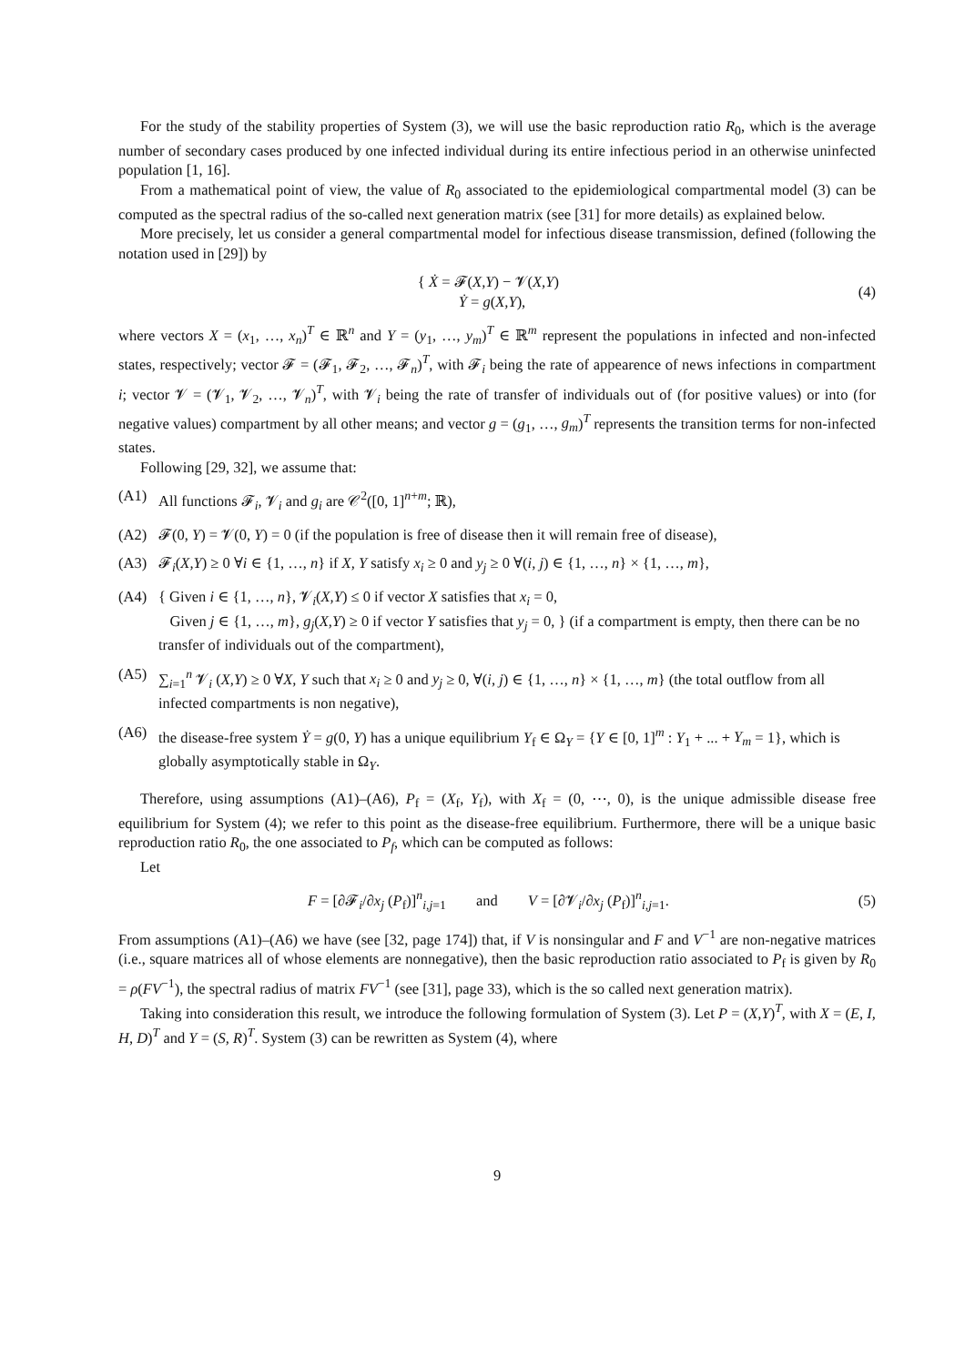For the study of the stability properties of System (3), we will use the basic reproduction ratio R<sub>0</sub>, which is the average number of secondary cases produced by one infected individual during its entire infectious period in an otherwise uninfected population [1, 16].
From a mathematical point of view, the value of R<sub>0</sub> associated to the epidemiological compartmental model (3) can be computed as the spectral radius of the so-called next generation matrix (see [31] for more details) as explained below.
More precisely, let us consider a general compartmental model for infectious disease transmission, defined (following the notation used in [29]) by
{ Ẋ = 𝓕(X,Y) − 𝓥(X,Y)
Ẏ = g(X,Y),
(4)
where vectors X = (x<sub>1</sub>, …, x<sub>n</sub>)<sup>T</sup> ∈ ℝ<sup>n</sup> and Y = (y<sub>1</sub>, …, y<sub>m</sub>)<sup>T</sup> ∈ ℝ<sup>m</sup> represent the populations in infected and non-infected states, respectively; vector 𝓕 = (𝓕<sub>1</sub>, 𝓕<sub>2</sub>, …, 𝓕<sub>n</sub>)<sup>T</sup>, with 𝓕<sub>i</sub> being the rate of appearence of news infections in compartment i; vector 𝓥 = (𝓥<sub>1</sub>, 𝓥<sub>2</sub>, …, 𝓥<sub>n</sub>)<sup>T</sup>, with 𝓥<sub>i</sub> being the rate of transfer of individuals out of (for positive values) or into (for negative values) compartment by all other means; and vector g = (g<sub>1</sub>, …, g<sub>m</sub>)<sup>T</sup> represents the transition terms for non-infected states.
Following [29, 32], we assume that:
(A1) All functions 𝓕<sub>i</sub>, 𝓥<sub>i</sub> and g<sub>i</sub> are 𝒞<sup>2</sup>([0, 1]<sup>n+m</sup>; ℝ),
(A2) 𝓕(0, Y) = 𝓥(0, Y) = 0 (if the population is free of disease then it will remain free of disease),
(A3) 𝓕<sub>i</sub>(X,Y) ≥ 0 ∀i ∈ {1, …, n} if X, Y satisfy x<sub>i</sub> ≥ 0 and y<sub>j</sub> ≥ 0 ∀(i, j) ∈ {1, …, n} × {1, …, m},
(A4) { Given i ∈ {1, …, n}, 𝓥<sub>i</sub>(X,Y) ≤ 0 if vector X satisfies that x<sub>i</sub> = 0,
Given j ∈ {1, …, m}, g<sub>j</sub>(X,Y) ≥ 0 if vector Y satisfies that y<sub>j</sub> = 0, } (if a compartment is empty, then there can be no transfer of individuals out of the compartment),
(A5) ∑<sub>i=1</sub><sup>n</sup> 𝓥<sub>i</sub> (X,Y) ≥ 0 ∀X, Y such that x<sub>i</sub> ≥ 0 and y<sub>j</sub> ≥ 0, ∀(i, j) ∈ {1, …, n} × {1, …, m} (the total outflow from all infected compartments is non negative),
(A6) the disease-free system Ẏ = g(0, Y) has a unique equilibrium Y<sub>f</sub> ∈ Ω<sub>Y</sub> = {Y ∈ [0, 1]<sup>m</sup> : Y<sub>1</sub> + ... + Y<sub>m</sub> = 1}, which is globally asymptotically stable in Ω<sub>Y</sub>.
Therefore, using assumptions (A1)–(A6), P<sub>f</sub> = (X<sub>f</sub>, Y<sub>f</sub>), with X<sub>f</sub> = (0, ⋯, 0), is the unique admissible disease free equilibrium for System (4); we refer to this point as the disease-free equilibrium. Furthermore, there will be a unique basic reproduction ratio R<sub>0</sub>, the one associated to P<sub>f</sub>, which can be computed as follows:
Let
F = [∂𝓕<sub>i</sub>/∂x<sub>j</sub> (P<sub>f</sub>)]<sup>n</sup><sub>i,j=1</sub> and V = [∂𝓥<sub>i</sub>/∂x<sub>j</sub> (P<sub>f</sub>)]<sup>n</sup><sub>i,j=1</sub>.
(5)
From assumptions (A1)–(A6) we have (see [32, page 174]) that, if V is nonsingular and F and V<sup>−1</sup> are non-negative matrices (i.e., square matrices all of whose elements are nonnegative), then the basic reproduction ratio associated to P<sub>f</sub> is given by R<sub>0</sub> = ρ(FV<sup>−1</sup>), the spectral radius of matrix FV<sup>−1</sup> (see [31], page 33), which is the so called next generation matrix).
Taking into consideration this result, we introduce the following formulation of System (3). Let P = (X,Y)<sup>T</sup>, with X = (E, I, H, D)<sup>T</sup> and Y = (S, R)<sup>T</sup>. System (3) can be rewritten as System (4), where
9